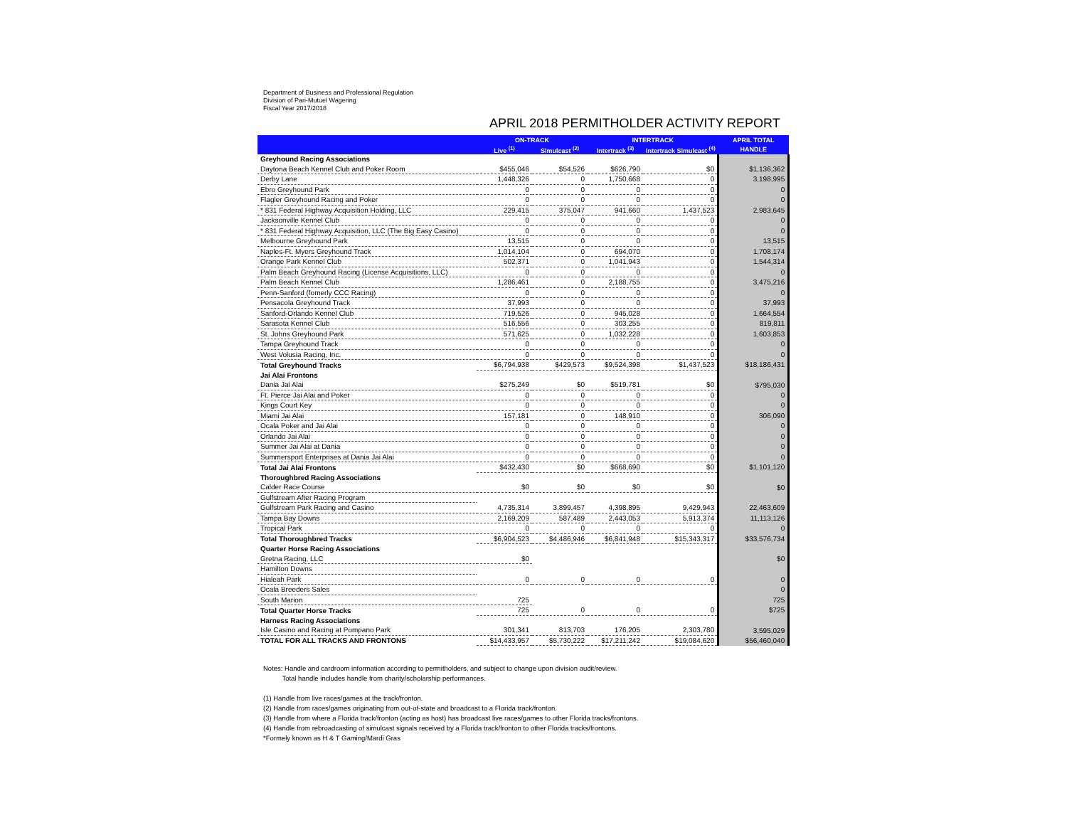Department of Business and Professional Regulation
Division of Pari-Mutuel Wagering
Fiscal Year 2017/2018
APRIL 2018 PERMITHOLDER ACTIVITY REPORT
| | ON-TRACK | | INTERTRACK | | APRIL TOTAL |
| --- | --- | --- | --- | --- | --- |
| | Live <sup>(1)</sup> | Simulcast <sup>(2)</sup> | Intertrack <sup>(3)</sup> | Intertrack Simulcast <sup>(4)</sup> | HANDLE |
| Greyhound Racing Associations | | | | | |
| Daytona Beach Kennel Club and Poker Room | $455,046 | $54,526 | $626,790 | $0 | $1,136,362 |
| Derby Lane | 1,448,326 | 0 | 1,750,668 | 0 | 3,198,995 |
| Ebro Greyhound Park | 0 | 0 | 0 | 0 | 0 |
| Flagler Greyhound Racing and Poker | 0 | 0 | 0 | 0 | 0 |
| * 831 Federal Highway Acquisition Holding, LLC | 229,415 | 375,047 | 941,660 | 1,437,523 | 2,983,645 |
| Jacksonville Kennel Club | 0 | 0 | 0 | 0 | 0 |
| * 831 Federal Highway Acquisition, LLC (The Big Easy Casino) | 0 | 0 | 0 | 0 | 0 |
| Melbourne Greyhound Park | 13,515 | 0 | 0 | 0 | 13,515 |
| Naples-Ft. Myers Greyhound Track | 1,014,104 | 0 | 694,070 | 0 | 1,708,174 |
| Orange Park Kennel Club | 502,371 | 0 | 1,041,943 | 0 | 1,544,314 |
| Palm Beach Greyhound Racing (License Acquisitions, LLC) | 0 | 0 | 0 | 0 | 0 |
| Palm Beach Kennel Club | 1,286,461 | 0 | 2,188,755 | 0 | 3,475,216 |
| Penn-Sanford (fomerly CCC Racing) | 0 | 0 | 0 | 0 | 0 |
| Pensacola Greyhound Track | 37,993 | 0 | 0 | 0 | 37,993 |
| Sanford-Orlando Kennel Club | 719,526 | 0 | 945,028 | 0 | 1,664,554 |
| Sarasota Kennel Club | 516,556 | 0 | 303,255 | 0 | 819,811 |
| St. Johns Greyhound Park | 571,625 | 0 | 1,032,228 | 0 | 1,603,853 |
| Tampa Greyhound Track | 0 | 0 | 0 | 0 | 0 |
| West Volusia Racing, Inc. | 0 | 0 | 0 | 0 | 0 |
| Total Greyhound Tracks | $6,794,938 | $429,573 | $9,524,398 | $1,437,523 | $18,186,431 |
| Jai Alai Frontons | | | | | |
| Dania Jai Alai | $275,249 | $0 | $519,781 | $0 | $795,030 |
| Ft. Pierce Jai Alai and Poker | 0 | 0 | 0 | 0 | 0 |
| Kings Court Key | 0 | 0 | 0 | 0 | 0 |
| Miami Jai Alai | 157,181 | 0 | 148,910 | 0 | 306,090 |
| Ocala Poker and Jai Alai | 0 | 0 | 0 | 0 | 0 |
| Orlando Jai Alai | 0 | 0 | 0 | 0 | 0 |
| Summer Jai Alai at Dania | 0 | 0 | 0 | 0 | 0 |
| Summersport Enterprises at Dania Jai Alai | 0 | 0 | 0 | 0 | 0 |
| Total Jai Alai Frontons | $432,430 | $0 | $668,690 | $0 | $1,101,120 |
| Thoroughbred Racing Associations | | | | | |
| Calder Race Course | $0 | $0 | $0 | $0 | $0 |
| Gulfstream After Racing Program | | | | | |
| Gulfstream Park Racing and Casino | 4,735,314 | 3,899,457 | 4,398,895 | 9,429,943 | 22,463,609 |
| Tampa Bay Downs | 2,169,209 | 587,489 | 2,443,053 | 5,913,374 | 11,113,126 |
| Tropical Park | 0 | 0 | 0 | 0 | 0 |
| Total Thoroughbred Tracks | $6,904,523 | $4,486,946 | $6,841,948 | $15,343,317 | $33,576,734 |
| Quarter Horse Racing Associations | | | | | |
| Gretna Racing, LLC | $0 | | | | $0 |
| Hamilton Downs | | | | | |
| Hialeah Park | 0 | 0 | 0 | 0 | 0 |
| Ocala Breeders Sales | | | | | 0 |
| South Marion | 725 | | | | 725 |
| Total Quarter Horse Tracks | 725 | 0 | 0 | 0 | $725 |
| Harness Racing Associations | | | | | |
| Isle Casino and Racing at Pompano Park | 301,341 | 813,703 | 176,205 | 2,303,780 | 3,595,029 |
| TOTAL FOR ALL TRACKS AND FRONTONS | $14,433,957 | $5,730,222 | $17,211,242 | $19,084,620 | $56,460,040 |
Notes: Handle and cardroom information according to permitholders, and subject to change upon division audit/review.
Total handle includes handle from charity/scholarship performances.
(1) Handle from live races/games at the track/fronton.
(2) Handle from races/games originating from out-of-state and broadcast to a Florida track/fronton.
(3) Handle from where a Florida track/fronton (acting as host) has broadcast live races/games to other Florida tracks/frontons.
(4) Handle from rebroadcasting of simulcast signals received by a Florida track/fronton to other Florida tracks/frontons.
*Formely known as H & T Gaming/Mardi Gras